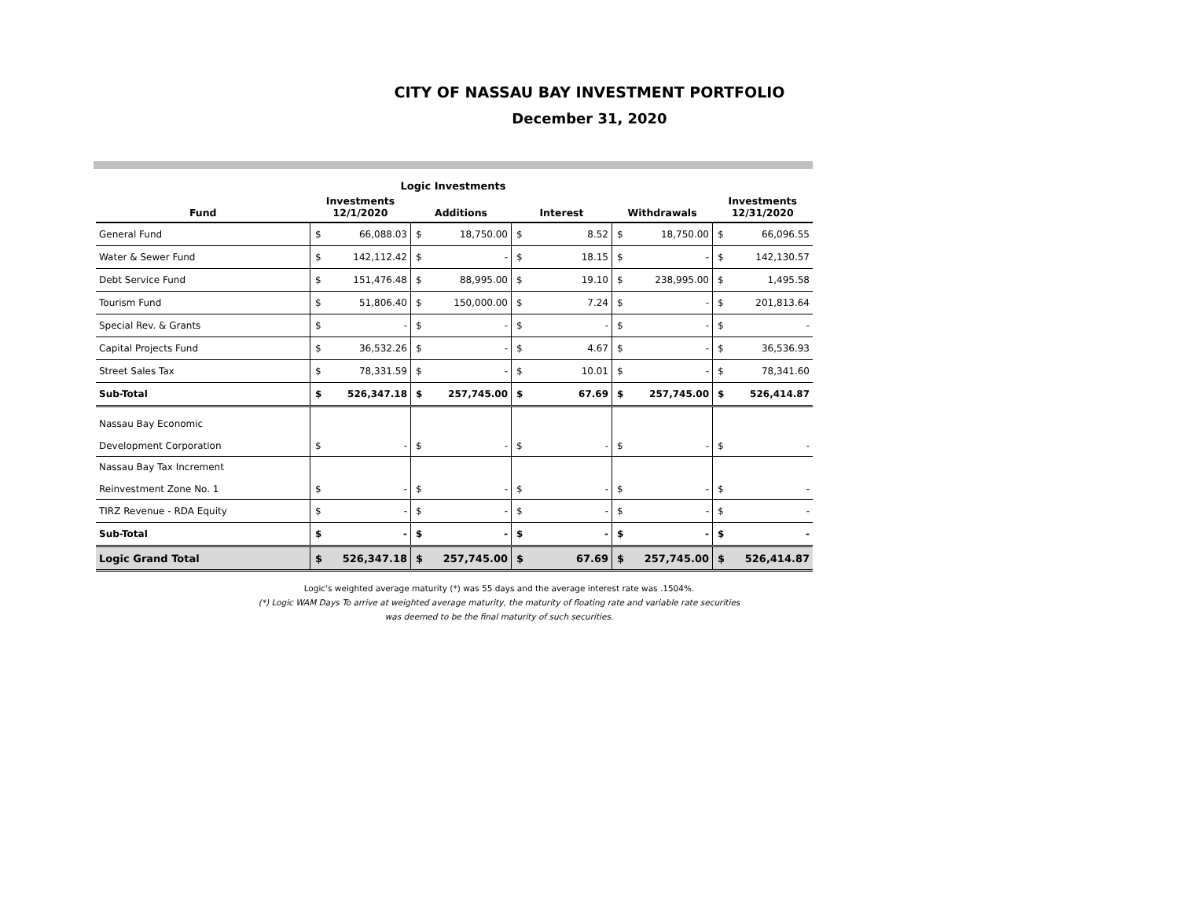CITY OF NASSAU BAY INVESTMENT PORTFOLIO
December 31, 2020
Logic Investments
| Fund | Investments 12/1/2020 | | Additions | | Interest | | Withdrawals | | Investments 12/31/2020 | |
| --- | --- | --- | --- | --- | --- | --- | --- | --- | --- | --- |
| General Fund | $ | 66,088.03 | $ | 18,750.00 | $ | 8.52 | $ | 18,750.00 | $ | 66,096.55 |
| Water & Sewer Fund | $ | 142,112.42 | $ | - | $ | 18.15 | $ | - | $ | 142,130.57 |
| Debt Service Fund | $ | 151,476.48 | $ | 88,995.00 | $ | 19.10 | $ | 238,995.00 | $ | 1,495.58 |
| Tourism Fund | $ | 51,806.40 | $ | 150,000.00 | $ | 7.24 | $ | - | $ | 201,813.64 |
| Special Rev. & Grants | $ | - | $ | - | $ | - | $ | - | $ | - |
| Capital Projects Fund | $ | 36,532.26 | $ | - | $ | 4.67 | $ | - | $ | 36,536.93 |
| Street Sales Tax | $ | 78,331.59 | $ | - | $ | 10.01 | $ | - | $ | 78,341.60 |
| Sub-Total | $ | 526,347.18 | $ | 257,745.00 | $ | 67.69 | $ | 257,745.00 | $ | 526,414.87 |
| Nassau Bay Economic Development Corporation | $ | - | $ | - | $ | - | $ | - | $ | - |
| Nassau Bay Tax Increment Reinvestment Zone No. 1 | $ | - | $ | - | $ | - | $ | - | $ | - |
| TIRZ Revenue - RDA Equity | $ | - | $ | - | $ | - | $ | - | $ | - |
| Sub-Total | $ | - | $ | - | $ | - | $ | - | $ | - |
| Logic Grand Total | $ | 526,347.18 | $ | 257,745.00 | $ | 67.69 | $ | 257,745.00 | $ | 526,414.87 |
Logic's weighted average maturity (*) was 55 days and the average interest rate was .1504%.
(*) Logic WAM Days To arrive at weighted average maturity, the maturity of floating rate and variable rate securities
was deemed to be the final maturity of such securities.